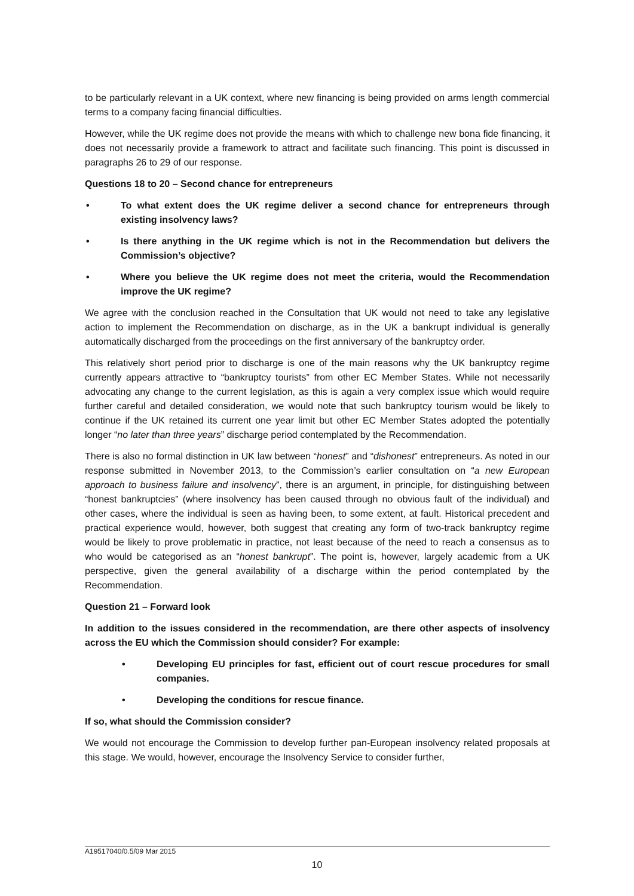to be particularly relevant in a UK context, where new financing is being provided on arms length commercial terms to a company facing financial difficulties.
However, while the UK regime does not provide the means with which to challenge new bona fide financing, it does not necessarily provide a framework to attract and facilitate such financing. This point is discussed in paragraphs 26 to 29 of our response.
Questions 18 to 20 – Second chance for entrepreneurs
• To what extent does the UK regime deliver a second chance for entrepreneurs through existing insolvency laws?
• Is there anything in the UK regime which is not in the Recommendation but delivers the Commission’s objective?
• Where you believe the UK regime does not meet the criteria, would the Recommendation improve the UK regime?
We agree with the conclusion reached in the Consultation that UK would not need to take any legislative action to implement the Recommendation on discharge, as in the UK a bankrupt individual is generally automatically discharged from the proceedings on the first anniversary of the bankruptcy order.
This relatively short period prior to discharge is one of the main reasons why the UK bankruptcy regime currently appears attractive to “bankruptcy tourists” from other EC Member States. While not necessarily advocating any change to the current legislation, as this is again a very complex issue which would require further careful and detailed consideration, we would note that such bankruptcy tourism would be likely to continue if the UK retained its current one year limit but other EC Member States adopted the potentially longer “no later than three years” discharge period contemplated by the Recommendation.
There is also no formal distinction in UK law between “honest” and “dishonest” entrepreneurs. As noted in our response submitted in November 2013, to the Commission’s earlier consultation on “a new European approach to business failure and insolvency”, there is an argument, in principle, for distinguishing between “honest bankruptcies” (where insolvency has been caused through no obvious fault of the individual) and other cases, where the individual is seen as having been, to some extent, at fault. Historical precedent and practical experience would, however, both suggest that creating any form of two-track bankruptcy regime would be likely to prove problematic in practice, not least because of the need to reach a consensus as to who would be categorised as an “honest bankrupt”. The point is, however, largely academic from a UK perspective, given the general availability of a discharge within the period contemplated by the Recommendation.
Question 21 – Forward look
In addition to the issues considered in the recommendation, are there other aspects of insolvency across the EU which the Commission should consider? For example:
• Developing EU principles for fast, efficient out of court rescue procedures for small companies.
• Developing the conditions for rescue finance.
If so, what should the Commission consider?
We would not encourage the Commission to develop further pan-European insolvency related proposals at this stage. We would, however, encourage the Insolvency Service to consider further,
A19517040/0.5/09 Mar 2015
10